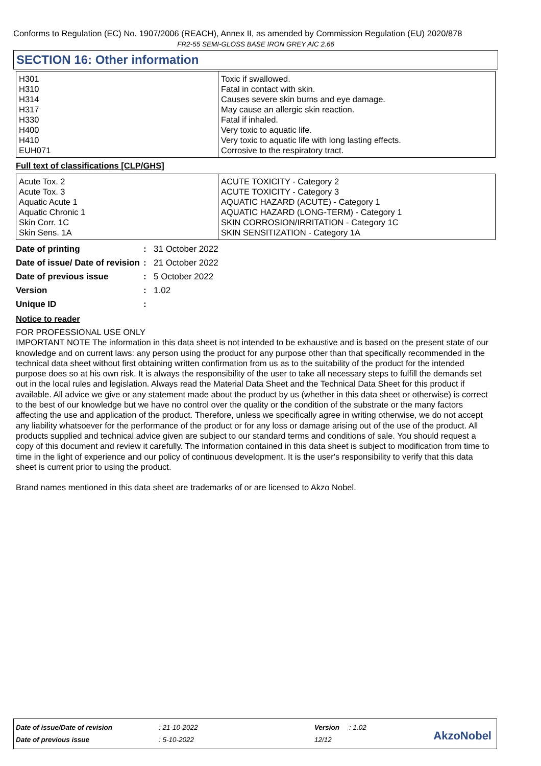Conforms to Regulation (EC) No. 1907/2006 (REACH), Annex II, as amended by Commission Regulation (EU) 2020/878
FR2-55 SEMI-GLOSS BASE IRON GREY AIC 2.66
SECTION 16: Other information
| H301 H310 H314 H317 H330 H400 H410 EUH071 | Toxic if swallowed. Fatal in contact with skin. Causes severe skin burns and eye damage. May cause an allergic skin reaction. Fatal if inhaled. Very toxic to aquatic life. Very toxic to aquatic life with long lasting effects. Corrosive to the respiratory tract. |
Full text of classifications [CLP/GHS]
| Acute Tox. 2 Acute Tox. 3 Aquatic Acute 1 Aquatic Chronic 1 Skin Corr. 1C Skin Sens. 1A | ACUTE TOXICITY - Category 2 ACUTE TOXICITY - Category 3 AQUATIC HAZARD (ACUTE) - Category 1 AQUATIC HAZARD (LONG-TERM) - Category 1 SKIN CORROSION/IRRITATION - Category 1C SKIN SENSITIZATION - Category 1A |
| Date of printing | : | 31 October 2022 |
| Date of issue/ Date of revision | : | 21 October 2022 |
| Date of previous issue | : | 5 October 2022 |
| Version | : | 1.02 |
| Unique ID | : | |
Notice to reader
FOR PROFESSIONAL USE ONLY
IMPORTANT NOTE The information in this data sheet is not intended to be exhaustive and is based on the present state of our knowledge and on current laws: any person using the product for any purpose other than that specifically recommended in the technical data sheet without first obtaining written confirmation from us as to the suitability of the product for the intended purpose does so at his own risk. It is always the responsibility of the user to take all necessary steps to fulfill the demands set out in the local rules and legislation. Always read the Material Data Sheet and the Technical Data Sheet for this product if available. All advice we give or any statement made about the product by us (whether in this data sheet or otherwise) is correct to the best of our knowledge but we have no control over the quality or the condition of the substrate or the many factors affecting the use and application of the product. Therefore, unless we specifically agree in writing otherwise, we do not accept any liability whatsoever for the performance of the product or for any loss or damage arising out of the use of the product. All products supplied and technical advice given are subject to our standard terms and conditions of sale. You should request a copy of this document and review it carefully. The information contained in this data sheet is subject to modification from time to time in the light of experience and our policy of continuous development. It is the user's responsibility to verify that this data sheet is current prior to using the product.
Brand names mentioned in this data sheet are trademarks of or are licensed to Akzo Nobel.
| Date of issue/Date of revision | : 21-10-2022 | Version | : 1.02 |
| Date of previous issue | : 5-10-2022 | 12/12 | |
AkzoNobel